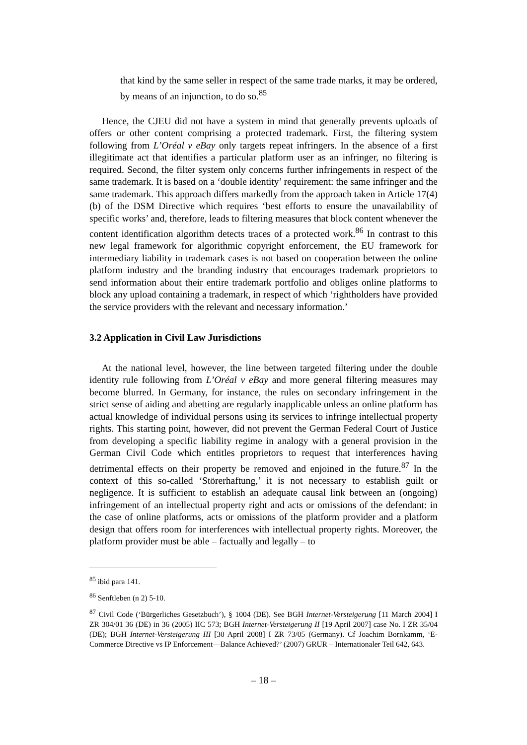that kind by the same seller in respect of the same trade marks, it may be ordered, by means of an injunction, to do so.<sup>85</sup>
Hence, the CJEU did not have a system in mind that generally prevents uploads of offers or other content comprising a protected trademark. First, the filtering system following from L’Oréal v eBay only targets repeat infringers. In the absence of a first illegitimate act that identifies a particular platform user as an infringer, no filtering is required. Second, the filter system only concerns further infringements in respect of the same trademark. It is based on a ‘double identity’ requirement: the same infringer and the same trademark. This approach differs markedly from the approach taken in Article 17(4)(b) of the DSM Directive which requires ‘best efforts to ensure the unavailability of specific works’ and, therefore, leads to filtering measures that block content whenever the content identification algorithm detects traces of a protected work.<sup>86</sup> In contrast to this new legal framework for algorithmic copyright enforcement, the EU framework for intermediary liability in trademark cases is not based on cooperation between the online platform industry and the branding industry that encourages trademark proprietors to send information about their entire trademark portfolio and obliges online platforms to block any upload containing a trademark, in respect of which ‘rightholders have provided the service providers with the relevant and necessary information.’
3.2 Application in Civil Law Jurisdictions
At the national level, however, the line between targeted filtering under the double identity rule following from L’Oréal v eBay and more general filtering measures may become blurred. In Germany, for instance, the rules on secondary infringement in the strict sense of aiding and abetting are regularly inapplicable unless an online platform has actual knowledge of individual persons using its services to infringe intellectual property rights. This starting point, however, did not prevent the German Federal Court of Justice from developing a specific liability regime in analogy with a general provision in the German Civil Code which entitles proprietors to request that interferences having detrimental effects on their property be removed and enjoined in the future.<sup>87</sup> In the context of this so-called ‘Störerhaftung,’ it is not necessary to establish guilt or negligence. It is sufficient to establish an adequate causal link between an (ongoing) infringement of an intellectual property right and acts or omissions of the defendant: in the case of online platforms, acts or omissions of the platform provider and a platform design that offers room for interferences with intellectual property rights. Moreover, the platform provider must be able – factually and legally – to
<sup>85</sup> ibid para 141.
<sup>86</sup> Senftleben (n 2) 5-10.
<sup>87</sup> Civil Code (‘Bürgerliches Gesetzbuch’), § 1004 (DE). See BGH Internet-Versteigerung [11 March 2004] I ZR 304/01 36 (DE) in 36 (2005) IIC 573; BGH Internet-Versteigerung II [19 April 2007] case No. I ZR 35/04 (DE); BGH Internet-Versteigerung III [30 April 2008] I ZR 73/05 (Germany). Cf Joachim Bornkamm, ‘E-Commerce Directive vs IP Enforcement—Balance Achieved?’ (2007) GRUR – Internationaler Teil 642, 643.
– 18 –